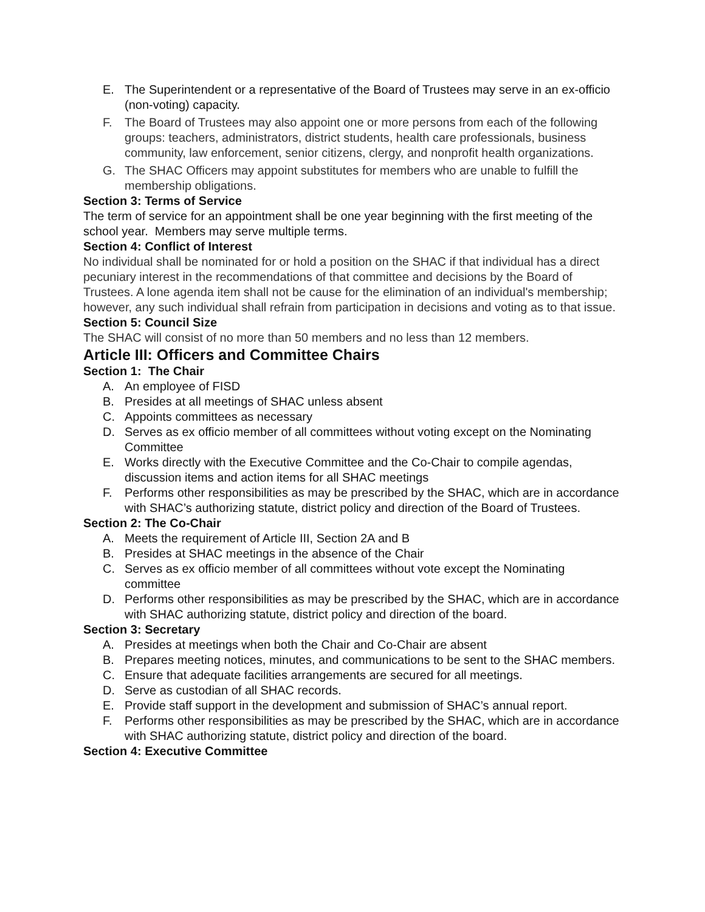E. The Superintendent or a representative of the Board of Trustees may serve in an ex-officio (non-voting) capacity.
F. The Board of Trustees may also appoint one or more persons from each of the following groups: teachers, administrators, district students, health care professionals, business community, law enforcement, senior citizens, clergy, and nonprofit health organizations.
G. The SHAC Officers may appoint substitutes for members who are unable to fulfill the membership obligations.
Section 3: Terms of Service
The term of service for an appointment shall be one year beginning with the first meeting of the school year. Members may serve multiple terms.
Section 4: Conflict of Interest
No individual shall be nominated for or hold a position on the SHAC if that individual has a direct pecuniary interest in the recommendations of that committee and decisions by the Board of Trustees. A lone agenda item shall not be cause for the elimination of an individual's membership; however, any such individual shall refrain from participation in decisions and voting as to that issue.
Section 5: Council Size
The SHAC will consist of no more than 50 members and no less than 12 members.
Article III: Officers and Committee Chairs
Section 1: The Chair
A. An employee of FISD
B. Presides at all meetings of SHAC unless absent
C. Appoints committees as necessary
D. Serves as ex officio member of all committees without voting except on the Nominating Committee
E. Works directly with the Executive Committee and the Co-Chair to compile agendas, discussion items and action items for all SHAC meetings
F. Performs other responsibilities as may be prescribed by the SHAC, which are in accordance with SHAC’s authorizing statute, district policy and direction of the Board of Trustees.
Section 2: The Co-Chair
A. Meets the requirement of Article III, Section 2A and B
B. Presides at SHAC meetings in the absence of the Chair
C. Serves as ex officio member of all committees without vote except the Nominating committee
D. Performs other responsibilities as may be prescribed by the SHAC, which are in accordance with SHAC authorizing statute, district policy and direction of the board.
Section 3: Secretary
A. Presides at meetings when both the Chair and Co-Chair are absent
B. Prepares meeting notices, minutes, and communications to be sent to the SHAC members.
C. Ensure that adequate facilities arrangements are secured for all meetings.
D. Serve as custodian of all SHAC records.
E. Provide staff support in the development and submission of SHAC’s annual report.
F. Performs other responsibilities as may be prescribed by the SHAC, which are in accordance with SHAC authorizing statute, district policy and direction of the board.
Section 4: Executive Committee